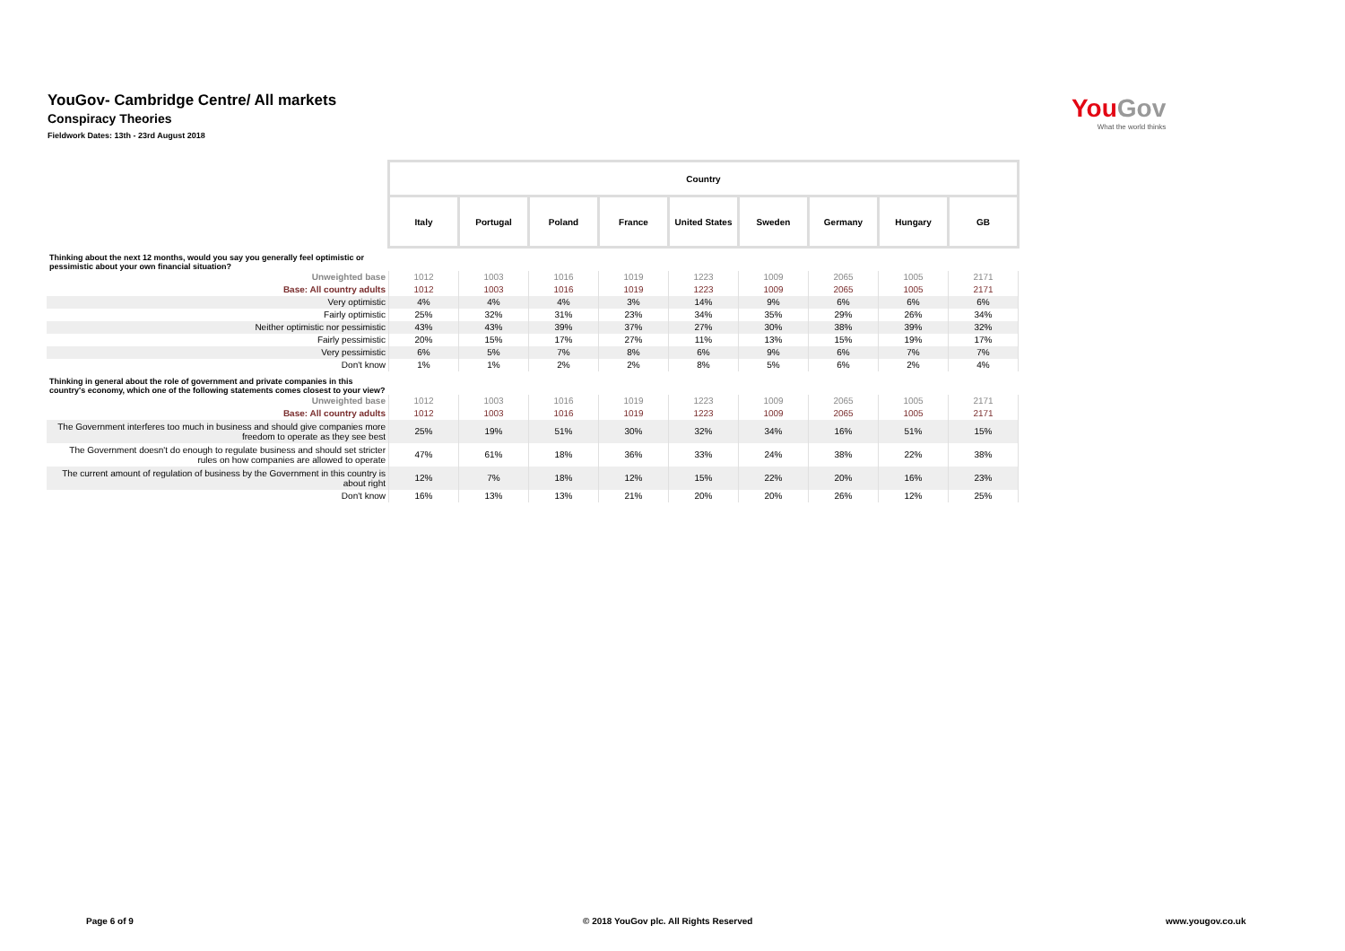YouGov- Cambridge Centre/ All markets
Conspiracy Theories
Fieldwork Dates: 13th - 23rd August 2018
You Gov
What the world thinks
| | Country | | | | | | | | |
| --- | --- | --- | --- | --- | --- | --- | --- | --- | --- |
| | Italy | Portugal | Poland | France | United States | Sweden | Germany | Hungary | GB |
| Thinking about the next 12 months, would you say you generally feel optimistic or pessimistic about your own financial situation? | | | | | | | | | |
| Unweighted base | 1012 | 1003 | 1016 | 1019 | 1223 | 1009 | 2065 | 1005 | 2171 |
| Base: All country adults | 1012 | 1003 | 1016 | 1019 | 1223 | 1009 | 2065 | 1005 | 2171 |
| Very optimistic | 4% | 4% | 4% | 3% | 14% | 9% | 6% | 6% | 6% |
| Fairly optimistic | 25% | 32% | 31% | 23% | 34% | 35% | 29% | 26% | 34% |
| Neither optimistic nor pessimistic | 43% | 43% | 39% | 37% | 27% | 30% | 38% | 39% | 32% |
| Fairly pessimistic | 20% | 15% | 17% | 27% | 11% | 13% | 15% | 19% | 17% |
| Very pessimistic | 6% | 5% | 7% | 8% | 6% | 9% | 6% | 7% | 7% |
| Don't know | 1% | 1% | 2% | 2% | 8% | 5% | 6% | 2% | 4% |
| Thinking in general about the role of government and private companies in this country's economy, which one of the following statements comes closest to your view? | | | | | | | | | |
| Unweighted base | 1012 | 1003 | 1016 | 1019 | 1223 | 1009 | 2065 | 1005 | 2171 |
| Base: All country adults | 1012 | 1003 | 1016 | 1019 | 1223 | 1009 | 2065 | 1005 | 2171 |
| The Government interferes too much in business and should give companies more freedom to operate as they see best | 25% | 19% | 51% | 30% | 32% | 34% | 16% | 51% | 15% |
| The Government doesn't do enough to regulate business and should set stricter rules on how companies are allowed to operate | 47% | 61% | 18% | 36% | 33% | 24% | 38% | 22% | 38% |
| The current amount of regulation of business by the Government in this country is about right | 12% | 7% | 18% | 12% | 15% | 22% | 20% | 16% | 23% |
| Don't know | 16% | 13% | 13% | 21% | 20% | 20% | 26% | 12% | 25% |
Page 6 of 9
© 2018 YouGov plc. All Rights Reserved
www.yougov.co.uk